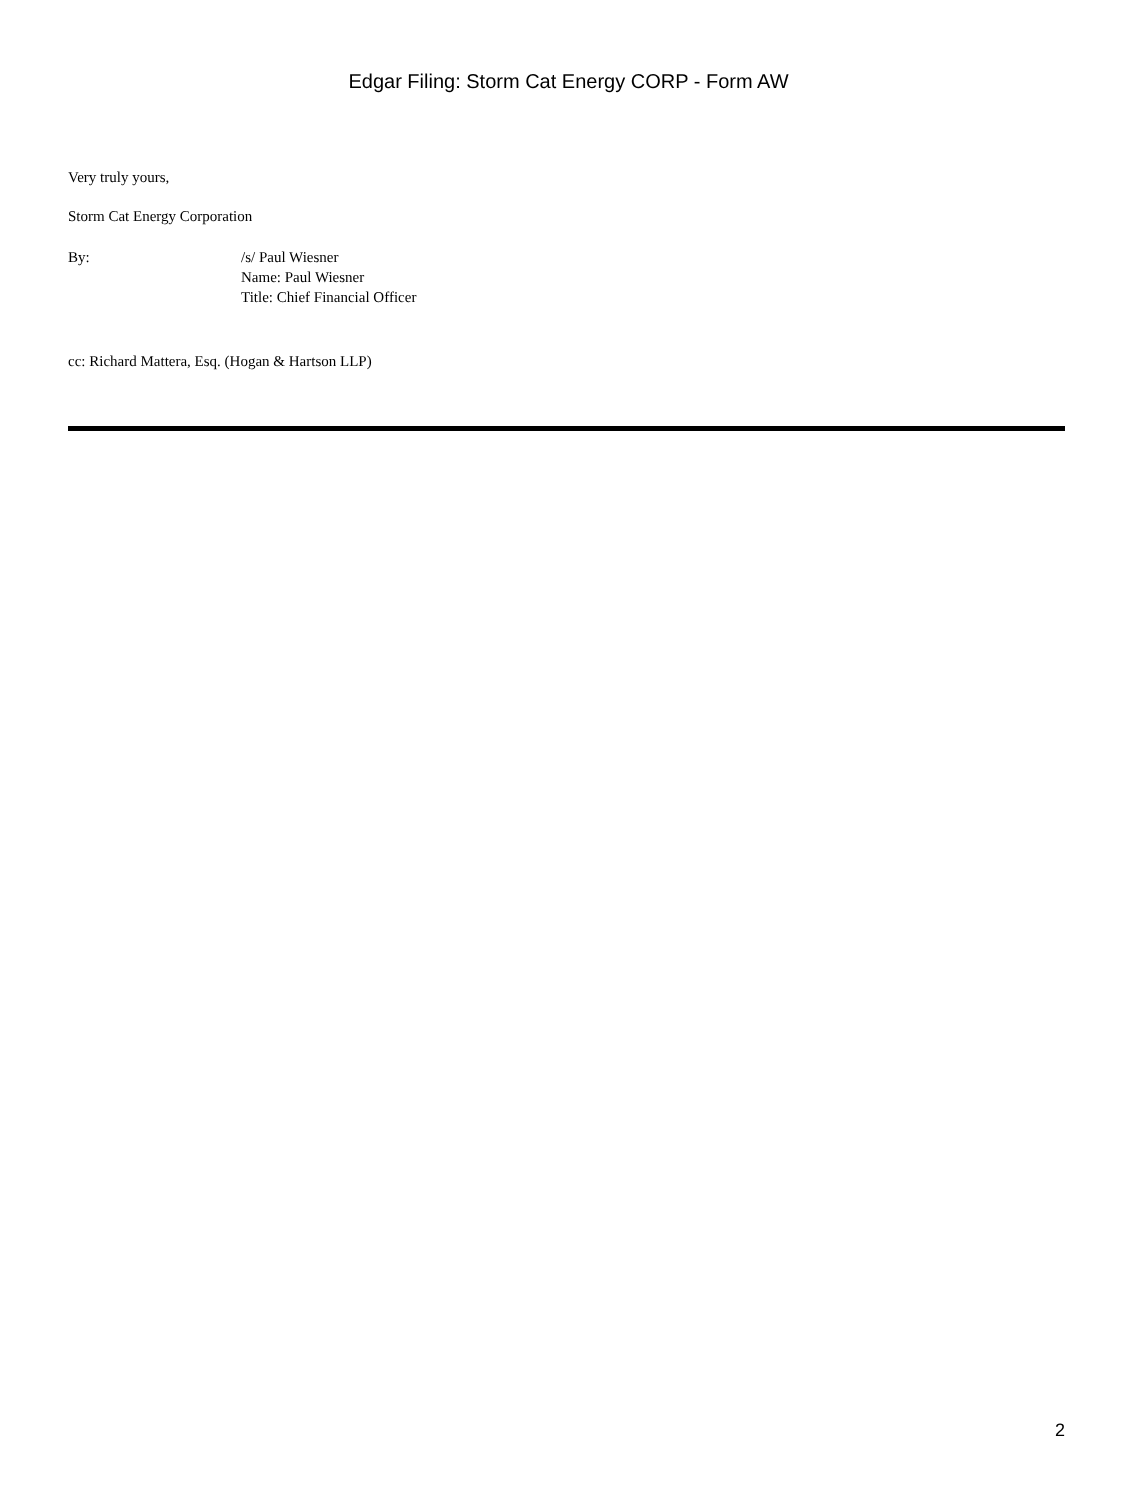Edgar Filing: Storm Cat Energy CORP - Form AW
Very truly yours,
Storm Cat Energy Corporation
By: /s/ Paul Wiesner
Name: Paul Wiesner
Title: Chief Financial Officer
cc: Richard Mattera, Esq. (Hogan & Hartson LLP)
2